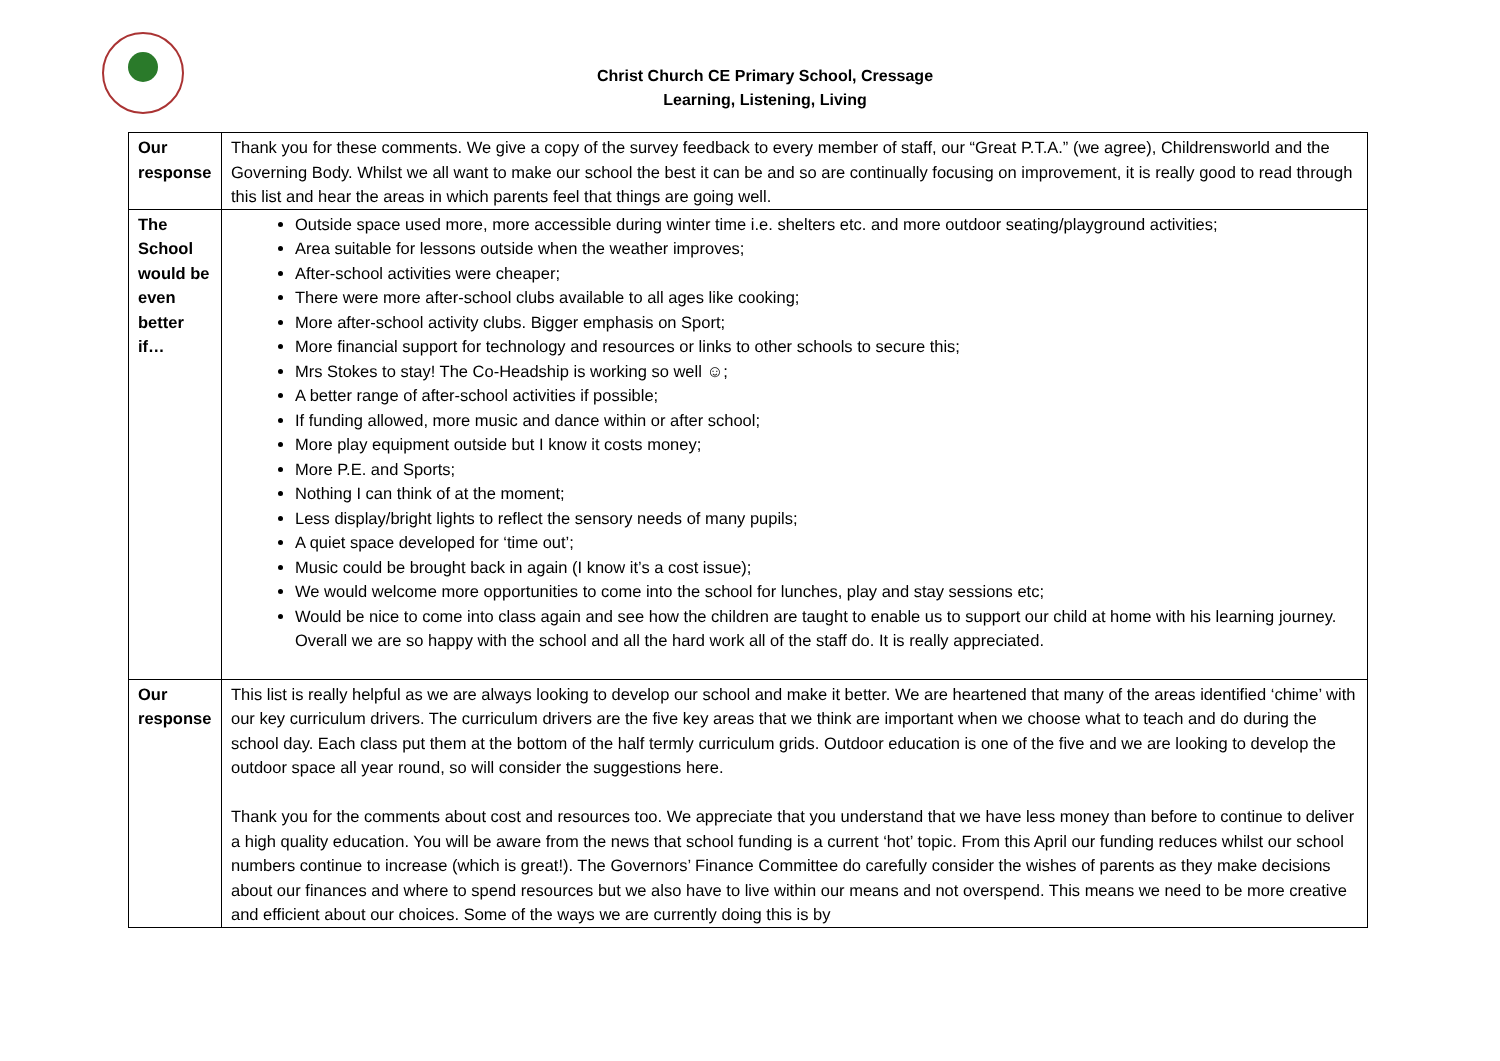Christ Church CE Primary School, Cressage
Learning, Listening, Living
| Our response | Thank you for these comments. We give a copy of the survey feedback to every member of staff, our “Great P.T.A.” (we agree), Childrensworld and the Governing Body. Whilst we all want to make our school the best it can be and so are continually focusing on improvement, it is really good to read through this list and hear the areas in which parents feel that things are going well. |
| The School would be even better if… | Outside space used more, more accessible during winter time i.e. shelters etc. and more outdoor seating/playground activities; Area suitable for lessons outside when the weather improves; After-school activities were cheaper; There were more after-school clubs available to all ages like cooking; More after-school activity clubs. Bigger emphasis on Sport; More financial support for technology and resources or links to other schools to secure this; Mrs Stokes to stay! The Co-Headship is working so well ☺; A better range of after-school activities if possible; If funding allowed, more music and dance within or after school; More play equipment outside but I know it costs money; More P.E. and Sports; Nothing I can think of at the moment; Less display/bright lights to reflect the sensory needs of many pupils; A quiet space developed for ‘time out’; Music could be brought back in again (I know it’s a cost issue); We would welcome more opportunities to come into the school for lunches, play and stay sessions etc; Would be nice to come into class again and see how the children are taught to enable us to support our child at home with his learning journey. Overall we are so happy with the school and all the hard work all of the staff do. It is really appreciated. |
| Our response | This list is really helpful as we are always looking to develop our school and make it better. We are heartened that many of the areas identified ‘chime’ with our key curriculum drivers. The curriculum drivers are the five key areas that we think are important when we choose what to teach and do during the school day. Each class put them at the bottom of the half termly curriculum grids. Outdoor education is one of the five and we are looking to develop the outdoor space all year round, so will consider the suggestions here. Thank you for the comments about cost and resources too. We appreciate that you understand that we have less money than before to continue to deliver a high quality education. You will be aware from the news that school funding is a current ‘hot’ topic. From this April our funding reduces whilst our school numbers continue to increase (which is great!). The Governors’ Finance Committee do carefully consider the wishes of parents as they make decisions about our finances and where to spend resources but we also have to live within our means and not overspend. This means we need to be more creative and efficient about our choices. Some of the ways we are currently doing this is by |